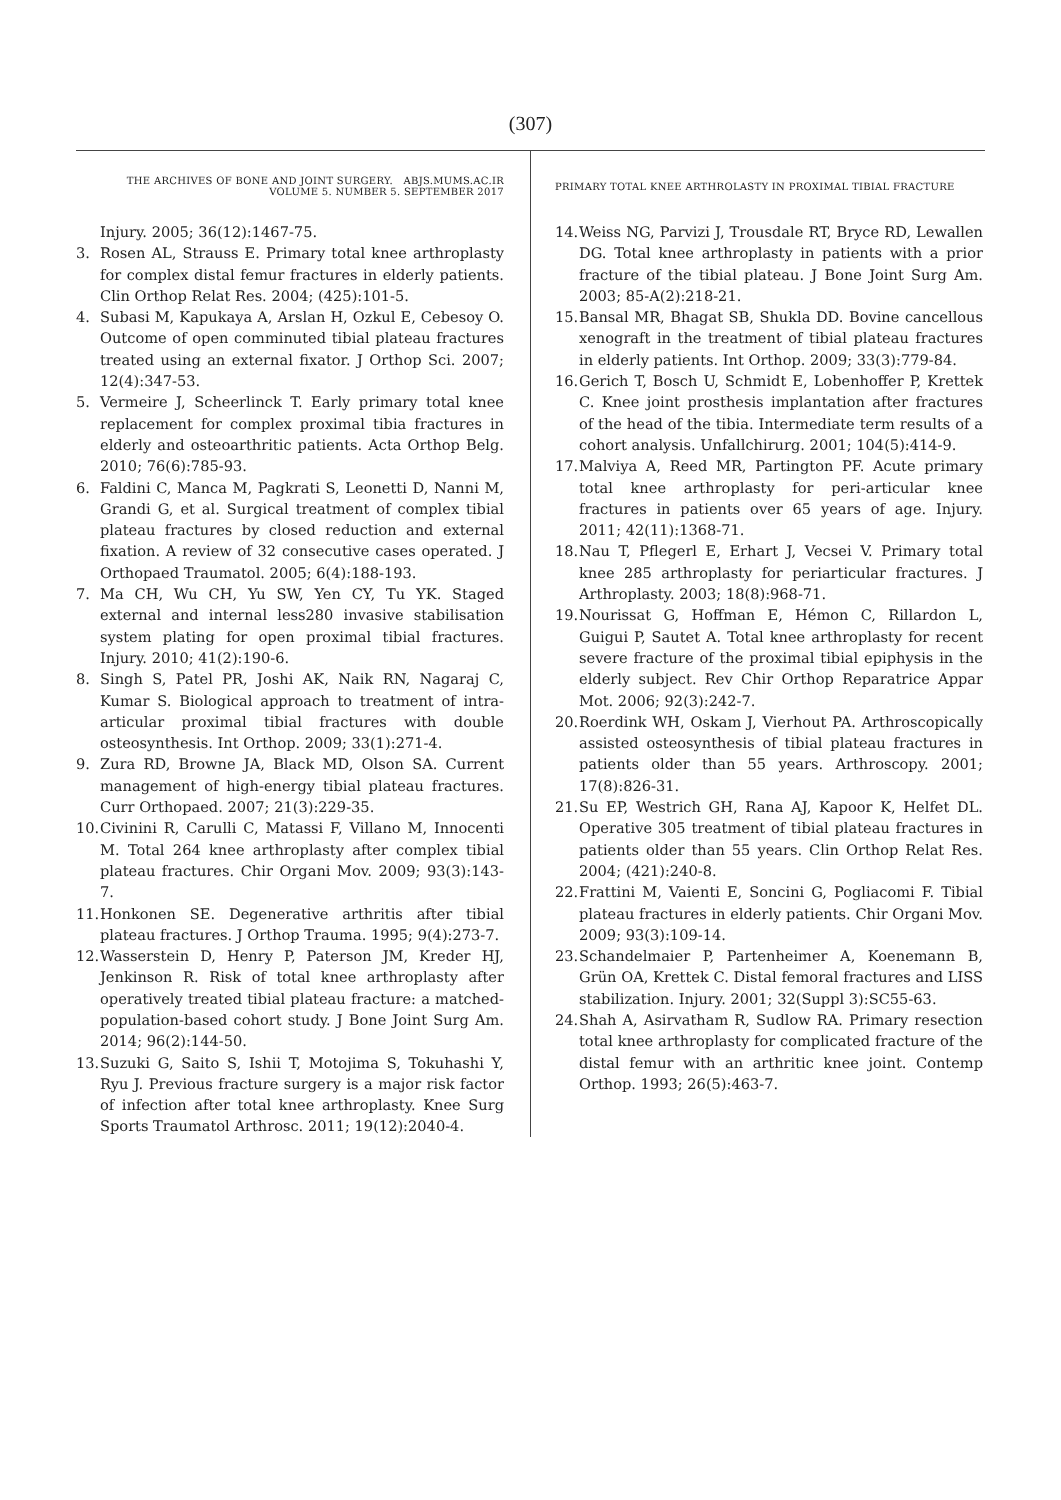(307)
THE ARCHIVES OF BONE AND JOINT SURGERY. ABJS.MUMS.AC.IR
VOLUME 5. NUMBER 5. SEPTEMBER 2017
Injury. 2005; 36(12):1467-75.
3. Rosen AL, Strauss E. Primary total knee arthroplasty for complex distal femur fractures in elderly patients. Clin Orthop Relat Res. 2004; (425):101-5.
4. Subasi M, Kapukaya A, Arslan H, Ozkul E, Cebesoy O. Outcome of open comminuted tibial plateau fractures treated using an external fixator. J Orthop Sci. 2007; 12(4):347-53.
5. Vermeire J, Scheerlinck T. Early primary total knee replacement for complex proximal tibia fractures in elderly and osteoarthritic patients. Acta Orthop Belg. 2010; 76(6):785-93.
6. Faldini C, Manca M, Pagkrati S, Leonetti D, Nanni M, Grandi G, et al. Surgical treatment of complex tibial plateau fractures by closed reduction and external fixation. A review of 32 consecutive cases operated. J Orthopaed Traumatol. 2005; 6(4):188-193.
7. Ma CH, Wu CH, Yu SW, Yen CY, Tu YK. Staged external and internal less280 invasive stabilisation system plating for open proximal tibial fractures. Injury. 2010; 41(2):190-6.
8. Singh S, Patel PR, Joshi AK, Naik RN, Nagaraj C, Kumar S. Biological approach to treatment of intra-articular proximal tibial fractures with double osteosynthesis. Int Orthop. 2009; 33(1):271-4.
9. Zura RD, Browne JA, Black MD, Olson SA. Current management of high-energy tibial plateau fractures. Curr Orthopaed. 2007; 21(3):229-35.
10. Civinini R, Carulli C, Matassi F, Villano M, Innocenti M. Total 264 knee arthroplasty after complex tibial plateau fractures. Chir Organi Mov. 2009; 93(3):143-7.
11. Honkonen SE. Degenerative arthritis after tibial plateau fractures. J Orthop Trauma. 1995; 9(4):273-7.
12. Wasserstein D, Henry P, Paterson JM, Kreder HJ, Jenkinson R. Risk of total knee arthroplasty after operatively treated tibial plateau fracture: a matched-population-based cohort study. J Bone Joint Surg Am. 2014; 96(2):144-50.
13. Suzuki G, Saito S, Ishii T, Motojima S, Tokuhashi Y, Ryu J. Previous fracture surgery is a major risk factor of infection after total knee arthroplasty. Knee Surg Sports Traumatol Arthrosc. 2011; 19(12):2040-4.
PRIMARY TOTAL KNEE ARTHROLASTY IN PROXIMAL TIBIAL FRACTURE
14. Weiss NG, Parvizi J, Trousdale RT, Bryce RD, Lewallen DG. Total knee arthroplasty in patients with a prior fracture of the tibial plateau. J Bone Joint Surg Am. 2003; 85-A(2):218-21.
15. Bansal MR, Bhagat SB, Shukla DD. Bovine cancellous xenograft in the treatment of tibial plateau fractures in elderly patients. Int Orthop. 2009; 33(3):779-84.
16. Gerich T, Bosch U, Schmidt E, Lobenhoffer P, Krettek C. Knee joint prosthesis implantation after fractures of the head of the tibia. Intermediate term results of a cohort analysis. Unfallchirurg. 2001; 104(5):414-9.
17. Malviya A, Reed MR, Partington PF. Acute primary total knee arthroplasty for peri-articular knee fractures in patients over 65 years of age. Injury. 2011; 42(11):1368-71.
18. Nau T, Pflegerl E, Erhart J, Vecsei V. Primary total knee 285 arthroplasty for periarticular fractures. J Arthroplasty. 2003; 18(8):968-71.
19. Nourissat G, Hoffman E, Hémon C, Rillardon L, Guigui P, Sautet A. Total knee arthroplasty for recent severe fracture of the proximal tibial epiphysis in the elderly subject. Rev Chir Orthop Reparatrice Appar Mot. 2006; 92(3):242-7.
20. Roerdink WH, Oskam J, Vierhout PA. Arthroscopically assisted osteosynthesis of tibial plateau fractures in patients older than 55 years. Arthroscopy. 2001; 17(8):826-31.
21. Su EP, Westrich GH, Rana AJ, Kapoor K, Helfet DL. Operative 305 treatment of tibial plateau fractures in patients older than 55 years. Clin Orthop Relat Res. 2004; (421):240-8.
22. Frattini M, Vaienti E, Soncini G, Pogliacomi F. Tibial plateau fractures in elderly patients. Chir Organi Mov. 2009; 93(3):109-14.
23. Schandelmaier P, Partenheimer A, Koenemann B, Grün OA, Krettek C. Distal femoral fractures and LISS stabilization. Injury. 2001; 32(Suppl 3):SC55-63.
24. Shah A, Asirvatham R, Sudlow RA. Primary resection total knee arthroplasty for complicated fracture of the distal femur with an arthritic knee joint. Contemp Orthop. 1993; 26(5):463-7.